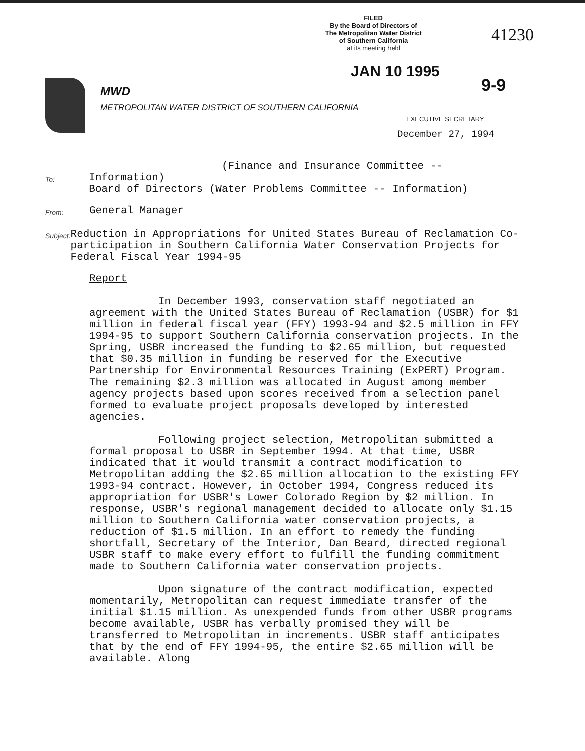FILED
By the Board of Directors of
The Metropolitan Water District
of Southern California
at its meeting held
41230
JAN 10 1995
9-9
MWD
METROPOLITAN WATER DISTRICT OF SOUTHERN CALIFORNIA
EXECUTIVE SECRETARY
December 27, 1994
To:
(Finance and Insurance Committee -- Information)
Board of Directors (Water Problems Committee -- Information)
From:
General Manager
Subject:
Reduction in Appropriations for United States Bureau of Reclamation Co-participation in Southern California Water Conservation Projects for Federal Fiscal Year 1994-95
Report
In December 1993, conservation staff negotiated an agreement with the United States Bureau of Reclamation (USBR) for $1 million in federal fiscal year (FFY) 1993-94 and $2.5 million in FFY 1994-95 to support Southern California conservation projects. In the Spring, USBR increased the funding to $2.65 million, but requested that $0.35 million in funding be reserved for the Executive Partnership for Environmental Resources Training (ExPERT) Program. The remaining $2.3 million was allocated in August among member agency projects based upon scores received from a selection panel formed to evaluate project proposals developed by interested agencies.
Following project selection, Metropolitan submitted a formal proposal to USBR in September 1994. At that time, USBR indicated that it would transmit a contract modification to Metropolitan adding the $2.65 million allocation to the existing FFY 1993-94 contract. However, in October 1994, Congress reduced its appropriation for USBR's Lower Colorado Region by $2 million. In response, USBR's regional management decided to allocate only $1.15 million to Southern California water conservation projects, a reduction of $1.5 million. In an effort to remedy the funding shortfall, Secretary of the Interior, Dan Beard, directed regional USBR staff to make every effort to fulfill the funding commitment made to Southern California water conservation projects.
Upon signature of the contract modification, expected momentarily, Metropolitan can request immediate transfer of the initial $1.15 million. As unexpended funds from other USBR programs become available, USBR has verbally promised they will be transferred to Metropolitan in increments. USBR staff anticipates that by the end of FFY 1994-95, the entire $2.65 million will be available. Along